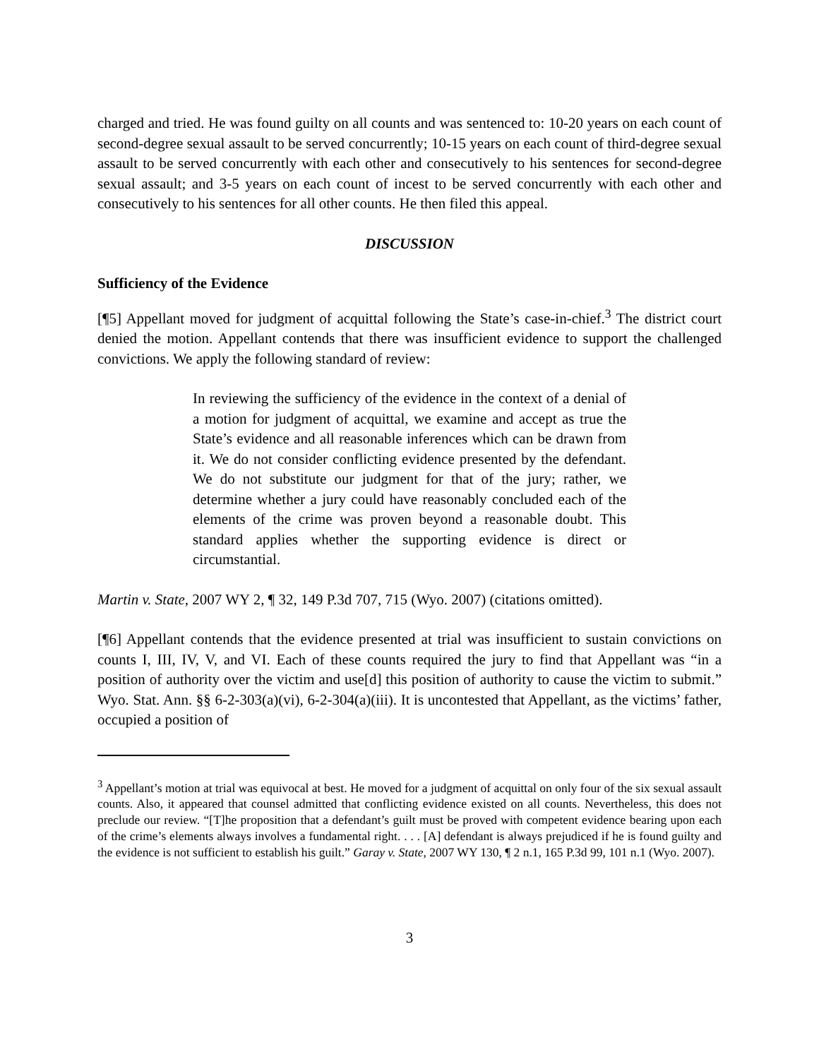charged and tried. He was found guilty on all counts and was sentenced to: 10-20 years on each count of second-degree sexual assault to be served concurrently; 10-15 years on each count of third-degree sexual assault to be served concurrently with each other and consecutively to his sentences for second-degree sexual assault; and 3-5 years on each count of incest to be served concurrently with each other and consecutively to his sentences for all other counts. He then filed this appeal.
DISCUSSION
Sufficiency of the Evidence
[¶5] Appellant moved for judgment of acquittal following the State’s case-in-chief.<sup>3</sup> The district court denied the motion. Appellant contends that there was insufficient evidence to support the challenged convictions. We apply the following standard of review:
In reviewing the sufficiency of the evidence in the context of a denial of a motion for judgment of acquittal, we examine and accept as true the State’s evidence and all reasonable inferences which can be drawn from it. We do not consider conflicting evidence presented by the defendant. We do not substitute our judgment for that of the jury; rather, we determine whether a jury could have reasonably concluded each of the elements of the crime was proven beyond a reasonable doubt. This standard applies whether the supporting evidence is direct or circumstantial.
Martin v. State, 2007 WY 2, ¶ 32, 149 P.3d 707, 715 (Wyo. 2007) (citations omitted).
[¶6] Appellant contends that the evidence presented at trial was insufficient to sustain convictions on counts I, III, IV, V, and VI. Each of these counts required the jury to find that Appellant was “in a position of authority over the victim and use[d] this position of authority to cause the victim to submit.” Wyo. Stat. Ann. §§ 6-2-303(a)(vi), 6-2-304(a)(iii). It is uncontested that Appellant, as the victims’ father, occupied a position of
<sup>3</sup> Appellant’s motion at trial was equivocal at best. He moved for a judgment of acquittal on only four of the six sexual assault counts. Also, it appeared that counsel admitted that conflicting evidence existed on all counts. Nevertheless, this does not preclude our review. “[T]he proposition that a defendant’s guilt must be proved with competent evidence bearing upon each of the crime’s elements always involves a fundamental right. . . . [A] defendant is always prejudiced if he is found guilty and the evidence is not sufficient to establish his guilt.” Garay v. State, 2007 WY 130, ¶ 2 n.1, 165 P.3d 99, 101 n.1 (Wyo. 2007).
3